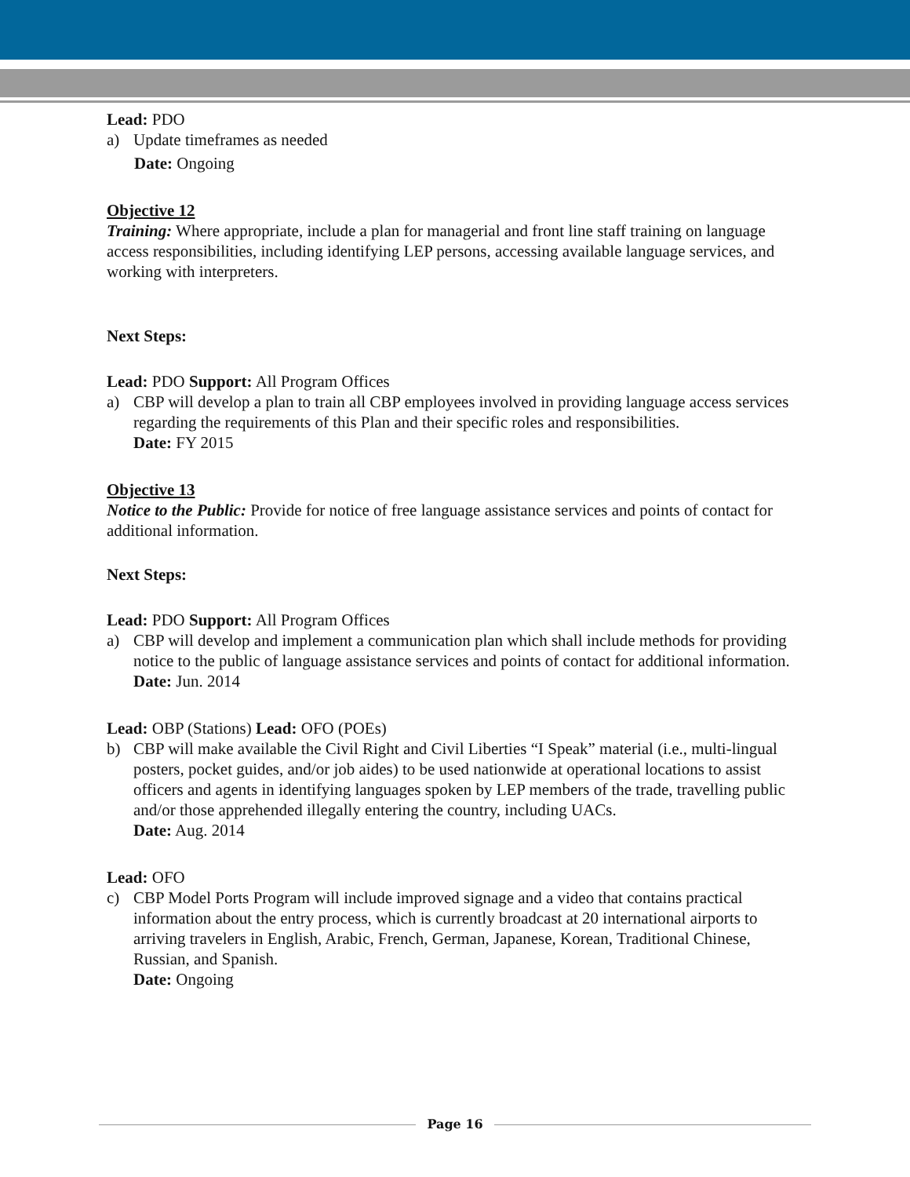Lead: PDO
a) Update timeframes as needed
Date: Ongoing
Objective 12
Training: Where appropriate, include a plan for managerial and front line staff training on language access responsibilities, including identifying LEP persons, accessing available language services, and working with interpreters.
Next Steps:
Lead: PDO Support: All Program Offices
a) CBP will develop a plan to train all CBP employees involved in providing language access services regarding the requirements of this Plan and their specific roles and responsibilities.
Date: FY 2015
Objective 13
Notice to the Public: Provide for notice of free language assistance services and points of contact for additional information.
Next Steps:
Lead: PDO Support: All Program Offices
a) CBP will develop and implement a communication plan which shall include methods for providing notice to the public of language assistance services and points of contact for additional information.
Date: Jun. 2014
Lead: OBP (Stations) Lead: OFO (POEs)
b) CBP will make available the Civil Right and Civil Liberties “I Speak” material (i.e., multi-lingual posters, pocket guides, and/or job aides) to be used nationwide at operational locations to assist officers and agents in identifying languages spoken by LEP members of the trade, travelling public and/or those apprehended illegally entering the country, including UACs.
Date: Aug. 2014
Lead: OFO
c) CBP Model Ports Program will include improved signage and a video that contains practical information about the entry process, which is currently broadcast at 20 international airports to arriving travelers in English, Arabic, French, German, Japanese, Korean, Traditional Chinese, Russian, and Spanish.
Date: Ongoing
Page 16